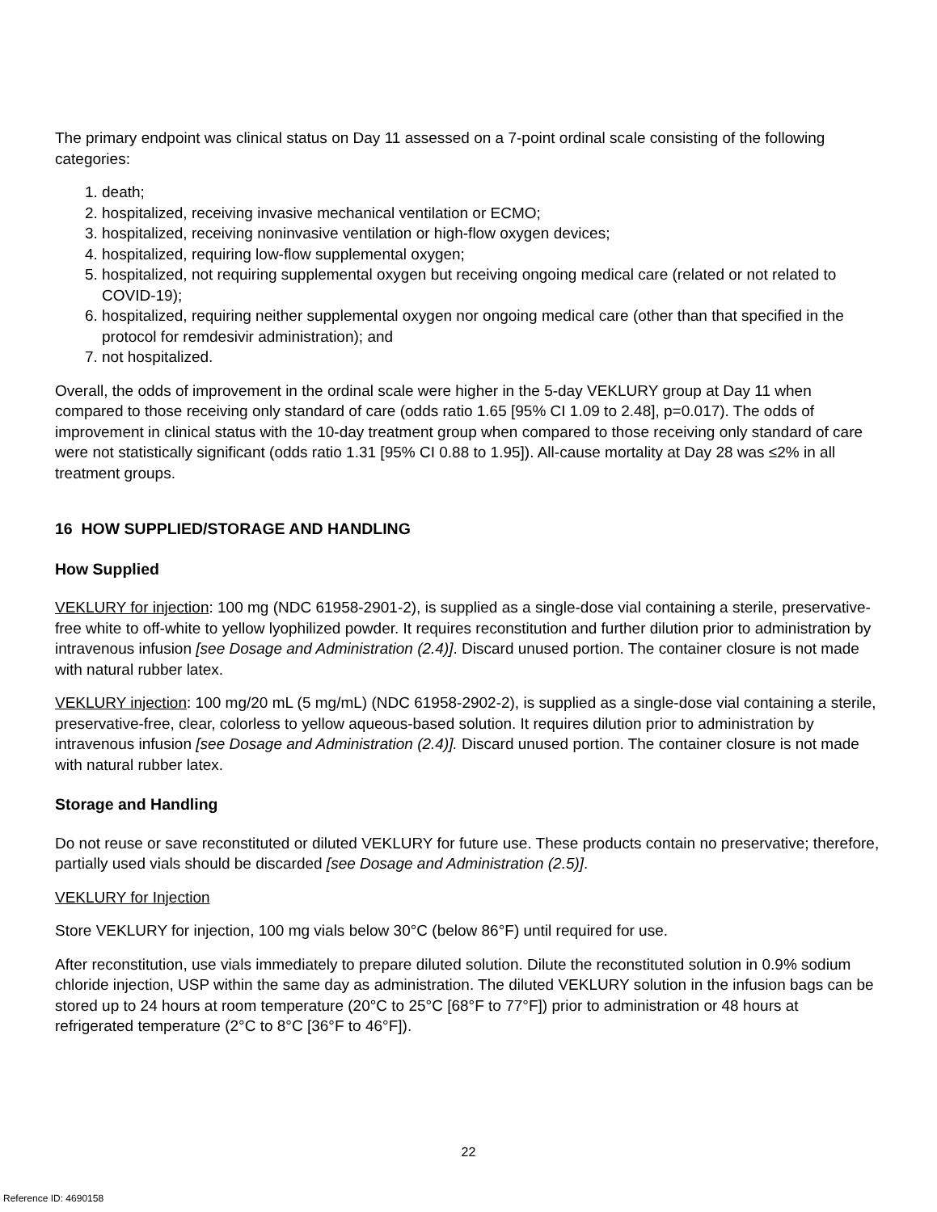The primary endpoint was clinical status on Day 11 assessed on a 7-point ordinal scale consisting of the following categories:
1. death;
2. hospitalized, receiving invasive mechanical ventilation or ECMO;
3. hospitalized, receiving noninvasive ventilation or high-flow oxygen devices;
4. hospitalized, requiring low-flow supplemental oxygen;
5. hospitalized, not requiring supplemental oxygen but receiving ongoing medical care (related or not related to COVID-19);
6. hospitalized, requiring neither supplemental oxygen nor ongoing medical care (other than that specified in the protocol for remdesivir administration); and
7. not hospitalized.
Overall, the odds of improvement in the ordinal scale were higher in the 5-day VEKLURY group at Day 11 when compared to those receiving only standard of care (odds ratio 1.65 [95% CI 1.09 to 2.48], p=0.017). The odds of improvement in clinical status with the 10-day treatment group when compared to those receiving only standard of care were not statistically significant (odds ratio 1.31 [95% CI 0.88 to 1.95]). All-cause mortality at Day 28 was ≤2% in all treatment groups.
16 HOW SUPPLIED/STORAGE AND HANDLING
How Supplied
VEKLURY for injection: 100 mg (NDC 61958-2901-2), is supplied as a single-dose vial containing a sterile, preservative-free white to off-white to yellow lyophilized powder. It requires reconstitution and further dilution prior to administration by intravenous infusion [see Dosage and Administration (2.4)]. Discard unused portion. The container closure is not made with natural rubber latex.
VEKLURY injection: 100 mg/20 mL (5 mg/mL) (NDC 61958-2902-2), is supplied as a single-dose vial containing a sterile, preservative-free, clear, colorless to yellow aqueous-based solution. It requires dilution prior to administration by intravenous infusion [see Dosage and Administration (2.4)]. Discard unused portion. The container closure is not made with natural rubber latex.
Storage and Handling
Do not reuse or save reconstituted or diluted VEKLURY for future use. These products contain no preservative; therefore, partially used vials should be discarded [see Dosage and Administration (2.5)].
VEKLURY for Injection
Store VEKLURY for injection, 100 mg vials below 30°C (below 86°F) until required for use.
After reconstitution, use vials immediately to prepare diluted solution. Dilute the reconstituted solution in 0.9% sodium chloride injection, USP within the same day as administration. The diluted VEKLURY solution in the infusion bags can be stored up to 24 hours at room temperature (20°C to 25°C [68°F to 77°F]) prior to administration or 48 hours at refrigerated temperature (2°C to 8°C [36°F to 46°F]).
22
Reference ID: 4690158